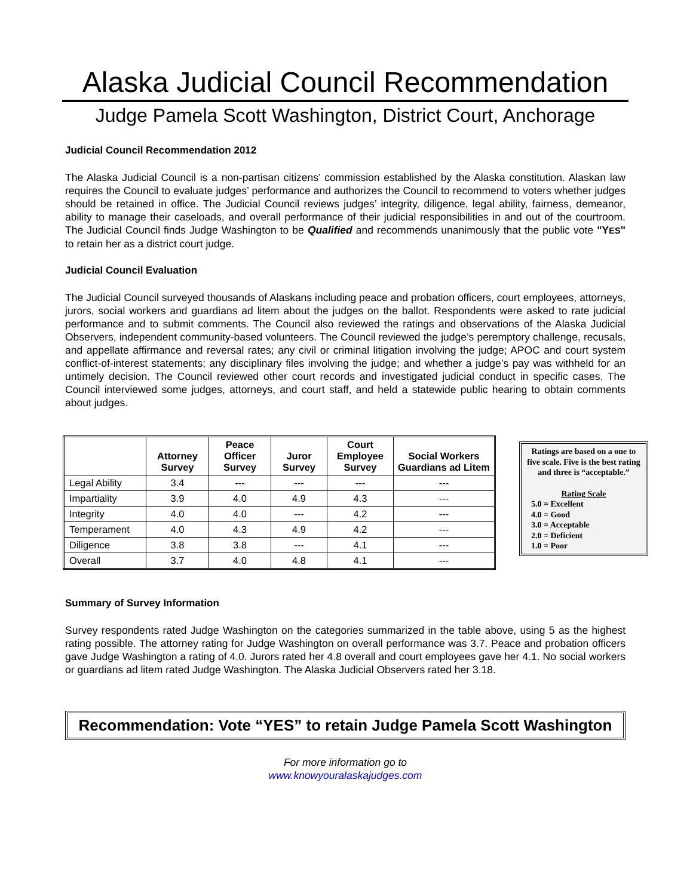Alaska Judicial Council Recommendation
Judge Pamela Scott Washington, District Court, Anchorage
Judicial Council Recommendation 2012
The Alaska Judicial Council is a non-partisan citizens’ commission established by the Alaska constitution. Alaskan law requires the Council to evaluate judges’ performance and authorizes the Council to recommend to voters whether judges should be retained in office. The Judicial Council reviews judges’ integrity, diligence, legal ability, fairness, demeanor, ability to manage their caseloads, and overall performance of their judicial responsibilities in and out of the courtroom. The Judicial Council finds Judge Washington to be Qualified and recommends unanimously that the public vote "YES" to retain her as a district court judge.
Judicial Council Evaluation
The Judicial Council surveyed thousands of Alaskans including peace and probation officers, court employees, attorneys, jurors, social workers and guardians ad litem about the judges on the ballot. Respondents were asked to rate judicial performance and to submit comments. The Council also reviewed the ratings and observations of the Alaska Judicial Observers, independent community-based volunteers. The Council reviewed the judge’s peremptory challenge, recusals, and appellate affirmance and reversal rates; any civil or criminal litigation involving the judge; APOC and court system conflict-of-interest statements; any disciplinary files involving the judge; and whether a judge’s pay was withheld for an untimely decision. The Council reviewed other court records and investigated judicial conduct in specific cases. The Council interviewed some judges, attorneys, and court staff, and held a statewide public hearing to obtain comments about judges.
| | Attorney Survey | Peace Officer Survey | Juror Survey | Court Employee Survey | Social Workers Guardians ad Litem |
| --- | --- | --- | --- | --- | --- |
| Legal Ability | 3.4 | --- | --- | --- | --- |
| Impartiality | 3.9 | 4.0 | 4.9 | 4.3 | --- |
| Integrity | 4.0 | 4.0 | --- | 4.2 | --- |
| Temperament | 4.0 | 4.3 | 4.9 | 4.2 | --- |
| Diligence | 3.8 | 3.8 | --- | 4.1 | --- |
| Overall | 3.7 | 4.0 | 4.8 | 4.1 | --- |
Ratings are based on a one to five scale. Five is the best rating and three is “acceptable.”
Rating Scale
5.0 = Excellent
4.0 = Good
3.0 = Acceptable
2.0 = Deficient
1.0 = Poor
Summary of Survey Information
Survey respondents rated Judge Washington on the categories summarized in the table above, using 5 as the highest rating possible. The attorney rating for Judge Washington on overall performance was 3.7. Peace and probation officers gave Judge Washington a rating of 4.0. Jurors rated her 4.8 overall and court employees gave her 4.1. No social workers or guardians ad litem rated Judge Washington. The Alaska Judicial Observers rated her 3.18.
Recommendation: Vote “YES” to retain Judge Pamela Scott Washington
For more information go to
www.knowyouralaskajudges.com